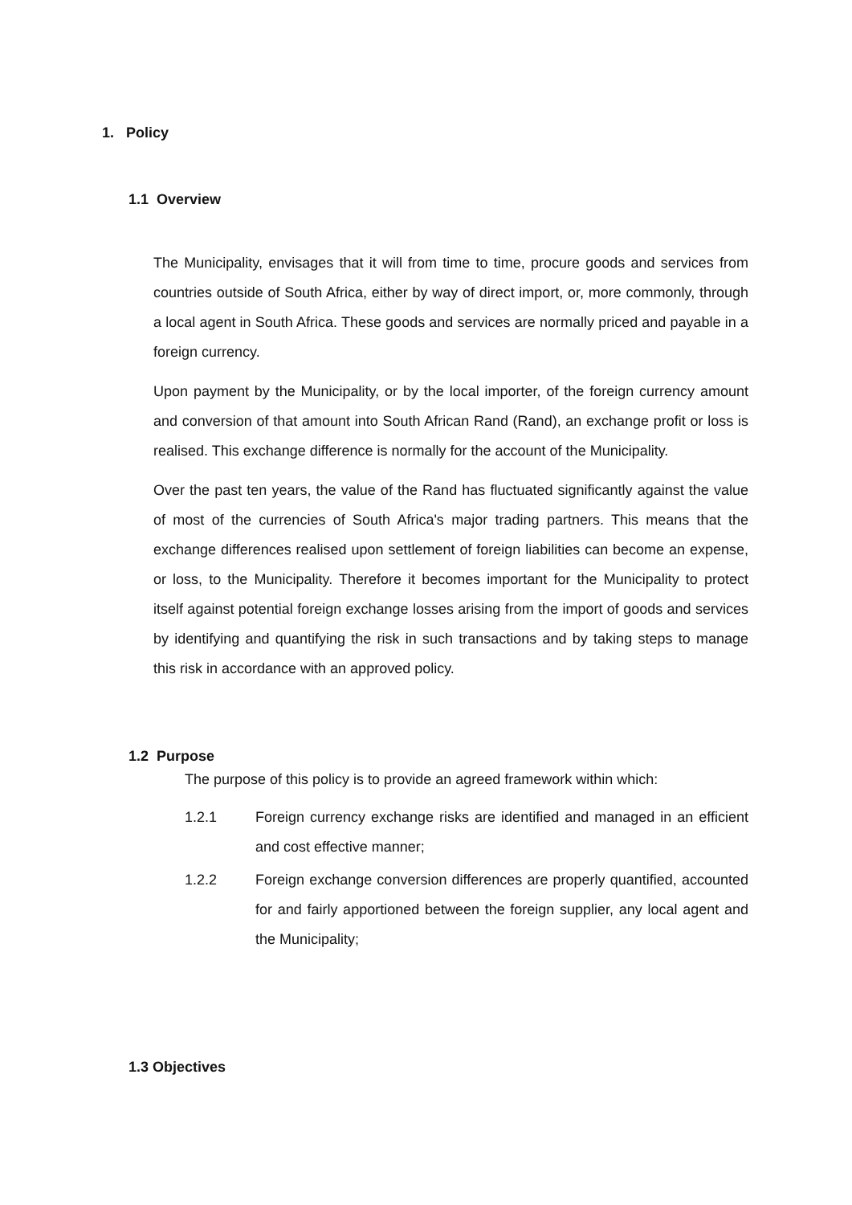1. Policy
1.1 Overview
The Municipality, envisages that it will from time to time, procure goods and services from countries outside of South Africa, either by way of direct import, or, more commonly, through a local agent in South Africa. These goods and services are normally priced and payable in a foreign currency.
Upon payment by the Municipality, or by the local importer, of the foreign currency amount and conversion of that amount into South African Rand (Rand), an exchange profit or loss is realised. This exchange difference is normally for the account of the Municipality.
Over the past ten years, the value of the Rand has fluctuated significantly against the value of most of the currencies of South Africa's major trading partners. This means that the exchange differences realised upon settlement of foreign liabilities can become an expense, or loss, to the Municipality. Therefore it becomes important for the Municipality to protect itself against potential foreign exchange losses arising from the import of goods and services by identifying and quantifying the risk in such transactions and by taking steps to manage this risk in accordance with an approved policy.
1.2 Purpose
The purpose of this policy is to provide an agreed framework within which:
1.2.1 Foreign currency exchange risks are identified and managed in an efficient and cost effective manner;
1.2.2 Foreign exchange conversion differences are properly quantified, accounted for and fairly apportioned between the foreign supplier, any local agent and the Municipality;
1.3 Objectives